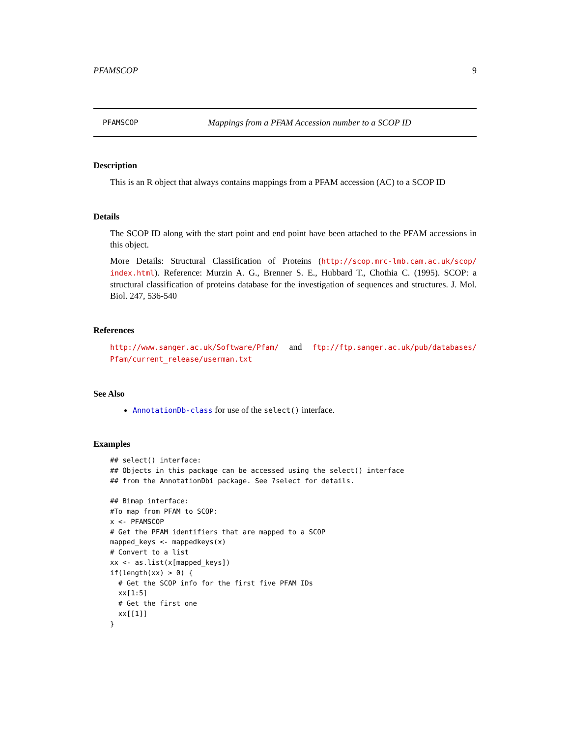PFAMSCOP 9
PFAMSCOP Mappings from a PFAM Accession number to a SCOP ID
Description
This is an R object that always contains mappings from a PFAM accession (AC) to a SCOP ID
Details
The SCOP ID along with the start point and end point have been attached to the PFAM accessions in this object.
More Details: Structural Classification of Proteins (http://scop.mrc-lmb.cam.ac.uk/scop/ index.html). Reference: Murzin A. G., Brenner S. E., Hubbard T., Chothia C. (1995). SCOP: a structural classification of proteins database for the investigation of sequences and structures. J. Mol. Biol. 247, 536-540
References
http://www.sanger.ac.uk/Software/Pfam/ and ftp://ftp.sanger.ac.uk/pub/databases/ Pfam/current_release/userman.txt
See Also
AnnotationDb-class for use of the select() interface.
Examples
## select() interface:
## Objects in this package can be accessed using the select() interface
## from the AnnotationDbi package. See ?select for details.

## Bimap interface:
#To map from PFAM to SCOP:
x <- PFAMSCOP
# Get the PFAM identifiers that are mapped to a SCOP
mapped_keys <- mappedkeys(x)
# Convert to a list
xx <- as.list(x[mapped_keys])
if(length(xx) > 0) {
  # Get the SCOP info for the first five PFAM IDs
  xx[1:5]
  # Get the first one
  xx[[1]]
}